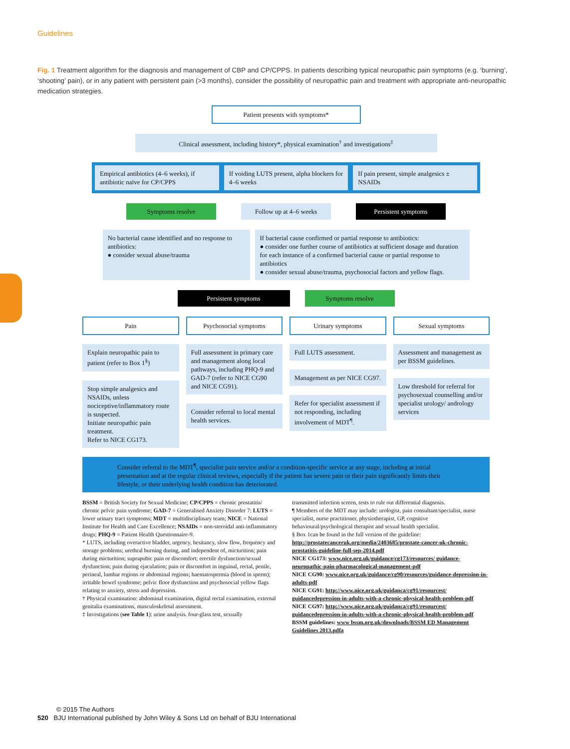Guidelines
Fig. 1 Treatment algorithm for the diagnosis and management of CBP and CP/CPPS. In patients describing typical neuropathic pain symptoms (e.g. ‘burning’, ‘shooting’ pain), or in any patient with persistent pain (>3 months), consider the possibility of neuropathic pain and treatment with appropriate anti-neuropathic medication strategies.
Patient presents with symptoms*
Clinical assessment, including history*, physical examination<sup>†</sup> and investigations<sup>‡</sup>
Empirical antibiotics (4–6 weeks), if antibiotic naïve for CP/CPPS
If voiding LUTS present, alpha blockers for 4–6 weeks
If pain present, simple analgesics ± NSAIDs
Symptoms resolve Follow up at 4–6 weeks
Persistent symptoms
No bacterial cause identified and no response to antibiotics:
● consider sexual abuse/trauma
If bacterial cause confirmed or partial response to antibiotics:
● consider one further course of antibiotics at sufficient dosage and duration for each instance of a confirmed bacterial cause or partial response to antibiotics
● consider sexual abuse/trauma, psychosocial factors and yellow flags.
Persistent symptoms Symptoms resolve
Pain
Explain neuropathic pain to patient (refer to Box 1<sup>§</sup>)
Stop simple analgesics and NSAIDs, unless nociceptive/inflammatory route is suspected.
Initiate neuropathic pain treatment.
Refer to NICE CG173.
Psychosocial symptoms
Full assessment in primary care and management along local pathways, including PHQ-9 and GAD-7 (refer to NICE CG90 and NICE CG91).
Consider referral to local mental health services.
Urinary symptoms
Full LUTS assessment.
Management as per NICE CG97.
Refer for specialist assessment if not responding, including involvement of MDT<sup>¶</sup>.
Sexual symptoms
Assessment and management as per BSSM guidelines.
Low threshold for referral for psychosexual counselling and/or specialist urology/ andrology services
Consider referral to the MDT<sup>¶</sup>, specialist pain service and/or a condition-specific service at any stage, including at initial presentation and at the regular clinical reviews, especially if the patient has severe pain or their pain significantly limits their lifestyle, or their underlying health condition has deteriorated.
BSSM = British Society for Sexual Medicine; CP/CPPS = chronic prostatitis/ chronic pelvic pain syndrome; GAD-7 = Generalised Anxiety Disorder 7: LUTS = lower urinary tract symptoms; MDT = multidisciplinary team; NICE = National Institute for Health and Care Excellence; NSAIDs = non-steroidal anti-inflammatory drugs; PHQ-9 = Patient Health Questionnaire-9.
* LUTS, including overactive bladder, urgency, hesitancy, slow flow, frequency and storage problems; urethral burning during, and independent of, micturition; pain during micturition; suprapubic pain or discomfort; erectile dysfunction/sexual dysfunction; pain during ejaculation; pain or discomfort in inguinal, rectal, penile, perineal, lumbar regions or abdominal regions; haematospermia (blood in sperm); irritable bowel syndrome; pelvic floor dysfunction and psychosocial yellow flags relating to anxiety, stress and depression.
† Physical examination: abdominal examination, digital rectal examination, external genitalia examinations, musculoskeletal assessment.
‡ Investigations (see Table 1): urine analysis. four-glass test, sexually
transmitted infection screen, tests to rule out differential diagnosis.
¶ Members of the MDT may include: urologist, pain consultant/specialist, nurse specialist, nurse practitioner, physiotherapist, GP, cognitive behavioural/psychological therapist and sexual health specialist.
§ Box 1can be found in the full version of the guideline: http://prostatecanceruk.org/media/2403685/prostate-cancer-uk-chronic-prostatitis-guideline-full-sep-2014.pdf
NICE CG173: www.nice.org.uk/guidance/cg173/resources/ guidance-neuropathic-pain-pharmacological-management-pdf
NICE CG90: www.nice.org.uk/guidance/cg90/resources/guidance-depression-in-adults-pdf
NICE CG91: http://www.nice.org.uk/guidanca/cg91/resourcest/ guidancedepression-in-adults-with-a-chronic-physical-health-problem-pdf
NICE CG97: http://www.nice.org.uk/guidanca/cg91/resourcest/ guidancedepression-in-adults-with-a-chronic-physical-health-problem-pdf
BSSM guidelines: www bssm.org.uk/downloads/BSSM ED Management Guidelines 2013.pdfa
© 2015 The Authors
520 BJU International published by John Wiley & Sons Ltd on behalf of BJU International